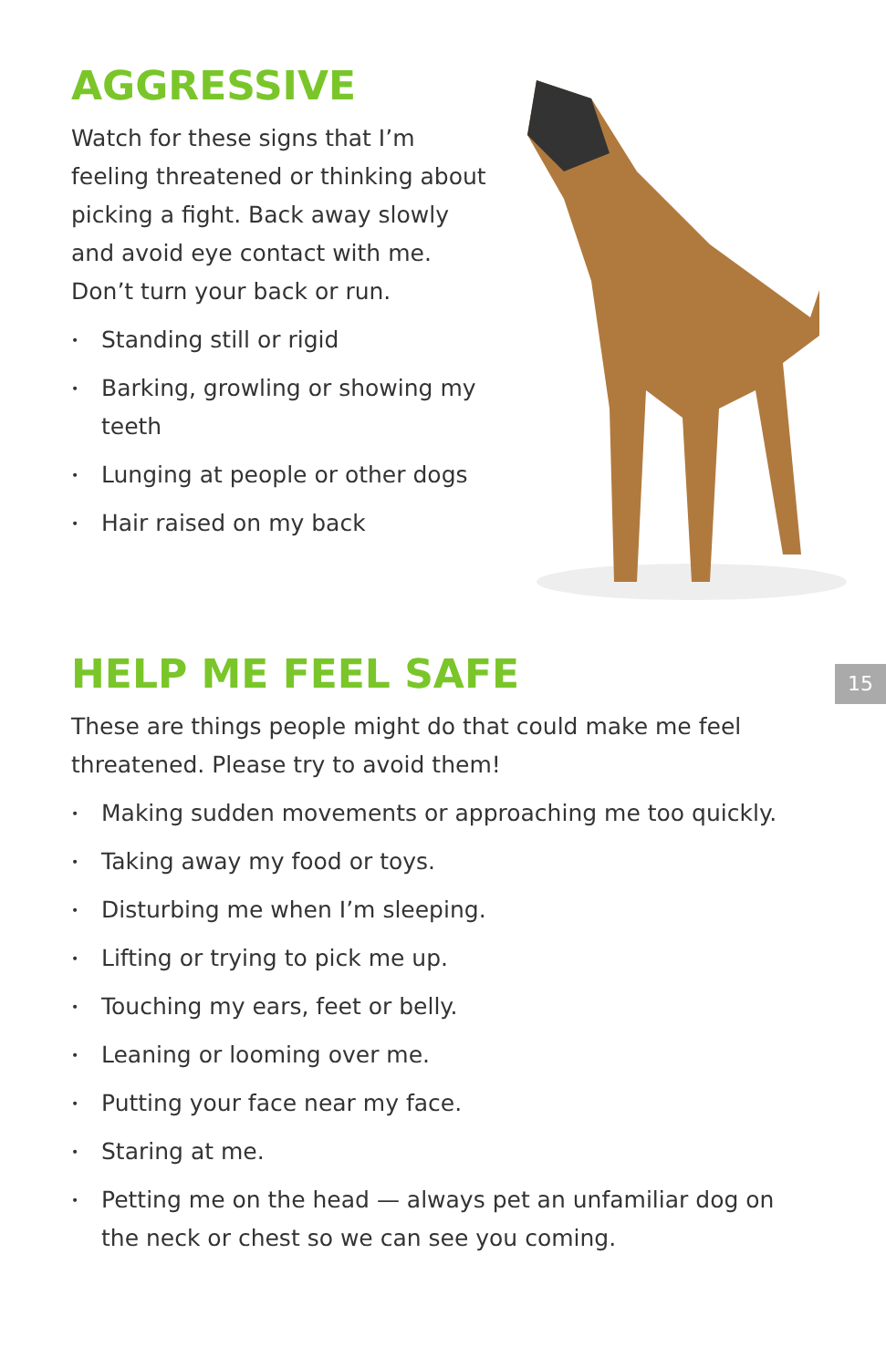AGGRESSIVE
Watch for these signs that I’m feeling threatened or thinking about picking a fight. Back away slowly and avoid eye contact with me. Don’t turn your back or run.
• Standing still or rigid
• Barking, growling or showing my teeth
• Lunging at people or other dogs
• Hair raised on my back
HELP ME FEEL SAFE
These are things people might do that could make me feel threatened. Please try to avoid them!
• Making sudden movements or approaching me too quickly.
• Taking away my food or toys.
• Disturbing me when I’m sleeping.
• Lifting or trying to pick me up.
• Touching my ears, feet or belly.
• Leaning or looming over me.
• Putting your face near my face.
• Staring at me.
• Petting me on the head — always pet an unfamiliar dog on the neck or chest so we can see you coming.
15